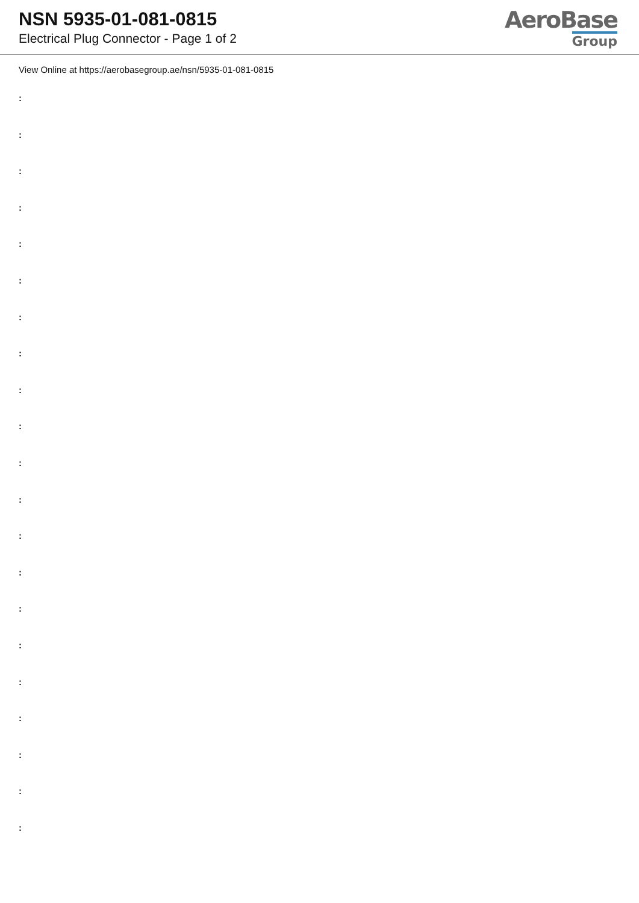NSN 5935-01-081-0815
Electrical Plug Connector - Page 1 of 2
AeroBase
Group
View Online at https://aerobasegroup.ae/nsn/5935-01-081-0815
:
:
:
:
:
:
:
:
:
:
:
:
:
:
:
:
:
:
:
:
: